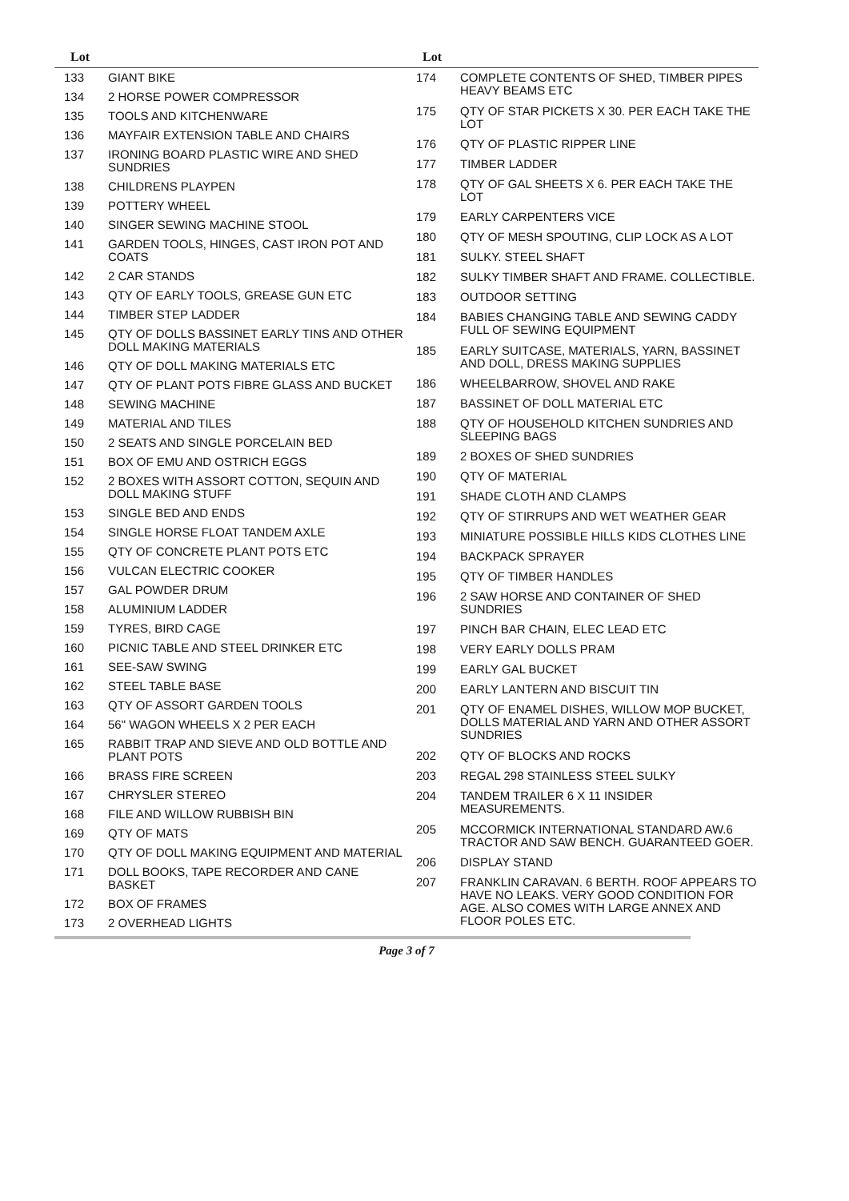Lot Lot
| 133 | GIANT BIKE |
| 134 | 2 HORSE POWER COMPRESSOR |
| 135 | TOOLS AND KITCHENWARE |
| 136 | MAYFAIR EXTENSION TABLE AND CHAIRS |
| 137 | IRONING BOARD PLASTIC WIRE AND SHED SUNDRIES |
| 138 | CHILDRENS PLAYPEN |
| 139 | POTTERY WHEEL |
| 140 | SINGER SEWING MACHINE STOOL |
| 141 | GARDEN TOOLS, HINGES, CAST IRON POT AND COATS |
| 142 | 2 CAR STANDS |
| 143 | QTY OF EARLY TOOLS, GREASE GUN ETC |
| 144 | TIMBER STEP LADDER |
| 145 | QTY OF DOLLS BASSINET EARLY TINS AND OTHER DOLL MAKING MATERIALS |
| 146 | QTY OF DOLL MAKING MATERIALS ETC |
| 147 | QTY OF PLANT POTS FIBRE GLASS AND BUCKET |
| 148 | SEWING MACHINE |
| 149 | MATERIAL AND TILES |
| 150 | 2 SEATS AND SINGLE PORCELAIN BED |
| 151 | BOX OF EMU AND OSTRICH EGGS |
| 152 | 2 BOXES WITH ASSORT COTTON, SEQUIN AND DOLL MAKING STUFF |
| 153 | SINGLE BED AND ENDS |
| 154 | SINGLE HORSE FLOAT TANDEM AXLE |
| 155 | QTY OF CONCRETE PLANT POTS ETC |
| 156 | VULCAN ELECTRIC COOKER |
| 157 | GAL POWDER DRUM |
| 158 | ALUMINIUM LADDER |
| 159 | TYRES, BIRD CAGE |
| 160 | PICNIC TABLE AND STEEL DRINKER ETC |
| 161 | SEE-SAW SWING |
| 162 | STEEL TABLE BASE |
| 163 | QTY OF ASSORT GARDEN TOOLS |
| 164 | 56" WAGON WHEELS X 2 PER EACH |
| 165 | RABBIT TRAP AND SIEVE AND OLD BOTTLE AND PLANT POTS |
| 166 | BRASS FIRE SCREEN |
| 167 | CHRYSLER STEREO |
| 168 | FILE AND WILLOW RUBBISH BIN |
| 169 | QTY OF MATS |
| 170 | QTY OF DOLL MAKING EQUIPMENT AND MATERIAL |
| 171 | DOLL BOOKS, TAPE RECORDER AND CANE BASKET |
| 172 | BOX OF FRAMES |
| 173 | 2 OVERHEAD LIGHTS |
| 174 | COMPLETE CONTENTS OF SHED, TIMBER PIPES HEAVY BEAMS ETC |
| 175 | QTY OF STAR PICKETS X 30. PER EACH TAKE THE LOT |
| 176 | QTY OF PLASTIC RIPPER LINE |
| 177 | TIMBER LADDER |
| 178 | QTY OF GAL SHEETS X 6. PER EACH TAKE THE LOT |
| 179 | EARLY CARPENTERS VICE |
| 180 | QTY OF MESH SPOUTING, CLIP LOCK AS A LOT |
| 181 | SULKY. STEEL SHAFT |
| 182 | SULKY TIMBER SHAFT AND FRAME. COLLECTIBLE. |
| 183 | OUTDOOR SETTING |
| 184 | BABIES CHANGING TABLE AND SEWING CADDY FULL OF SEWING EQUIPMENT |
| 185 | EARLY SUITCASE, MATERIALS, YARN, BASSINET AND DOLL, DRESS MAKING SUPPLIES |
| 186 | WHEELBARROW, SHOVEL AND RAKE |
| 187 | BASSINET OF DOLL MATERIAL ETC |
| 188 | QTY OF HOUSEHOLD KITCHEN SUNDRIES AND SLEEPING BAGS |
| 189 | 2 BOXES OF SHED SUNDRIES |
| 190 | QTY OF MATERIAL |
| 191 | SHADE CLOTH AND CLAMPS |
| 192 | QTY OF STIRRUPS AND WET WEATHER GEAR |
| 193 | MINIATURE POSSIBLE HILLS KIDS CLOTHES LINE |
| 194 | BACKPACK SPRAYER |
| 195 | QTY OF TIMBER HANDLES |
| 196 | 2 SAW HORSE AND CONTAINER OF SHED SUNDRIES |
| 197 | PINCH BAR CHAIN, ELEC LEAD ETC |
| 198 | VERY EARLY DOLLS PRAM |
| 199 | EARLY GAL BUCKET |
| 200 | EARLY LANTERN AND BISCUIT TIN |
| 201 | QTY OF ENAMEL DISHES, WILLOW MOP BUCKET, DOLLS MATERIAL AND YARN AND OTHER ASSORT SUNDRIES |
| 202 | QTY OF BLOCKS AND ROCKS |
| 203 | REGAL 298 STAINLESS STEEL SULKY |
| 204 | TANDEM TRAILER 6 X 11 INSIDER MEASUREMENTS. |
| 205 | MCCORMICK INTERNATIONAL STANDARD AW.6 TRACTOR AND SAW BENCH. GUARANTEED GOER. |
| 206 | DISPLAY STAND |
| 207 | FRANKLIN CARAVAN. 6 BERTH. ROOF APPEARS TO HAVE NO LEAKS. VERY GOOD CONDITION FOR AGE. ALSO COMES WITH LARGE ANNEX AND FLOOR POLES ETC. |
Page 3 of 7